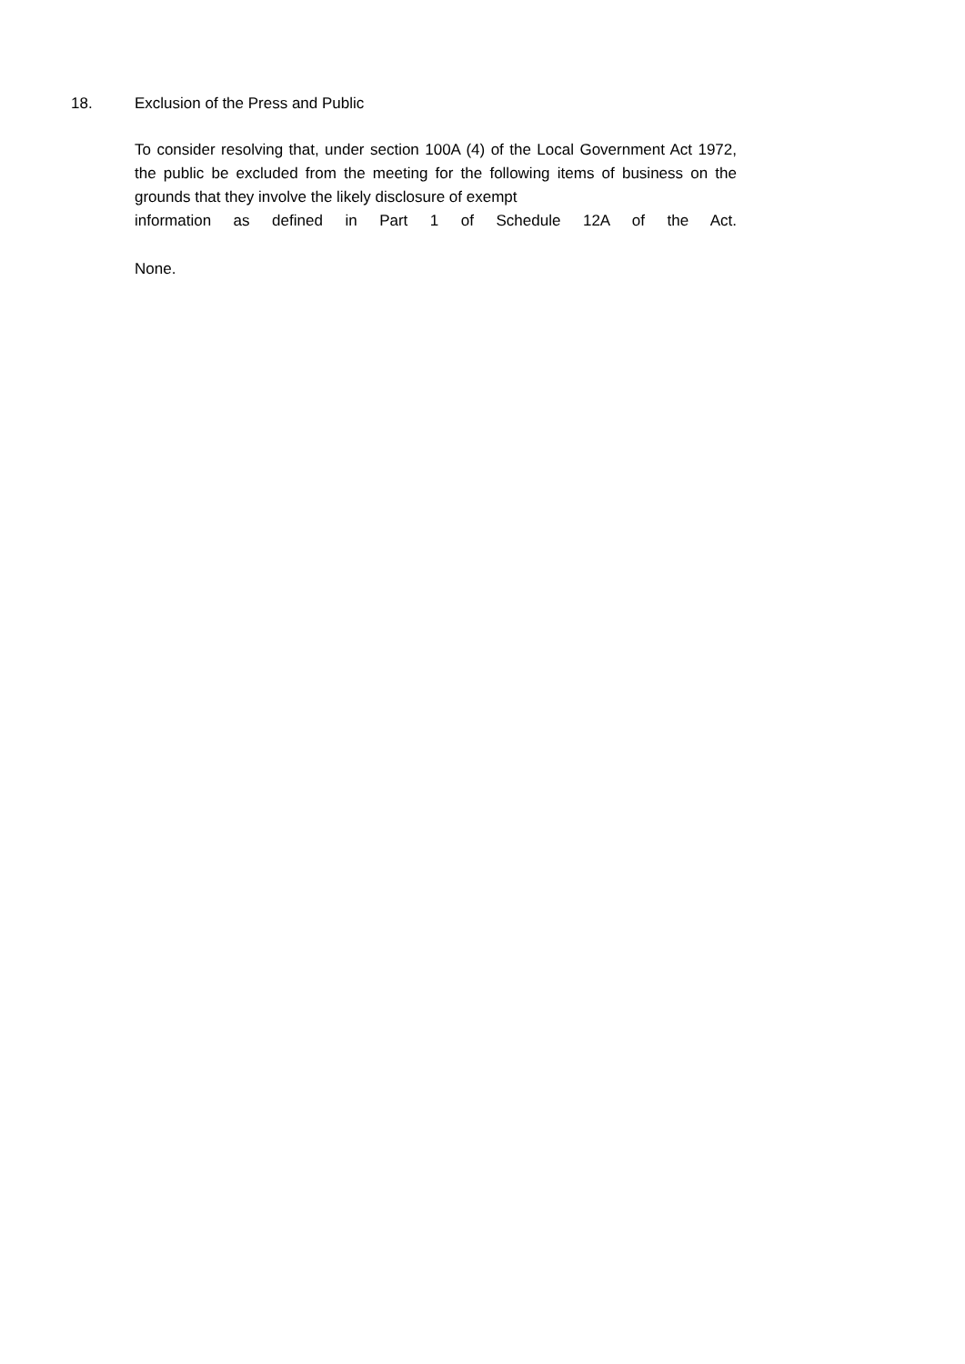18. Exclusion of the Press and Public
To consider resolving that, under section 100A (4) of the Local Government Act 1972, the public be excluded from the meeting for the following items of business on the grounds that they involve the likely disclosure of exempt
information as defined in Part 1 of Schedule 12A of the Act.
None.